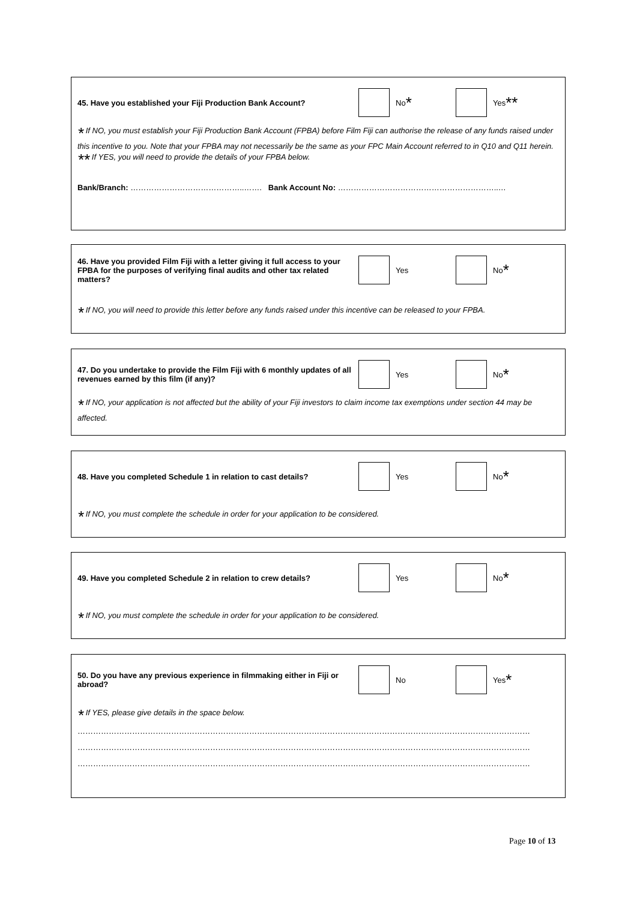45. Have you established your Fiji Production Bank Account? No *
Yes **
* If NO, you must establish your Fiji Production Bank Account (FPBA) before Film Fiji can authorise the release of any funds raised under this incentive to you. Note that your FPBA may not necessarily be the same as your FPC Main Account referred to in Q10 and Q11 herein.
** If YES, you will need to provide the details of your FPBA below.
Bank/Branch: ……………………………………..……. Bank Account No: ……………………………………………………..…
46. Have you provided Film Fiji with a letter giving it full access to your FPBA for the purposes of verifying final audits and other tax related matters?
Yes No *
* If NO, you will need to provide this letter before any funds raised under this incentive can be released to your FPBA.
47. Do you undertake to provide the Film Fiji with 6 monthly updates of all revenues earned by this film (if any)?
Yes No *
* If NO, your application is not affected but the ability of your Fiji investors to claim income tax exemptions under section 44 may be affected.
48. Have you completed Schedule 1 in relation to cast details?
Yes No *
* If NO, you must complete the schedule in order for your application to be considered.
49. Have you completed Schedule 2 in relation to crew details?
Yes No *
* If NO, you must complete the schedule in order for your application to be considered.
50. Do you have any previous experience in filmmaking either in Fiji or abroad?
No Yes *
* If YES, please give details in the space below.
…………………………………………………………………………………………………………………………………………………………
…………………………………………………………………………………………………………………………………………………………
…………………………………………………………………………………………………………………………………………………………
Page 10 of 13